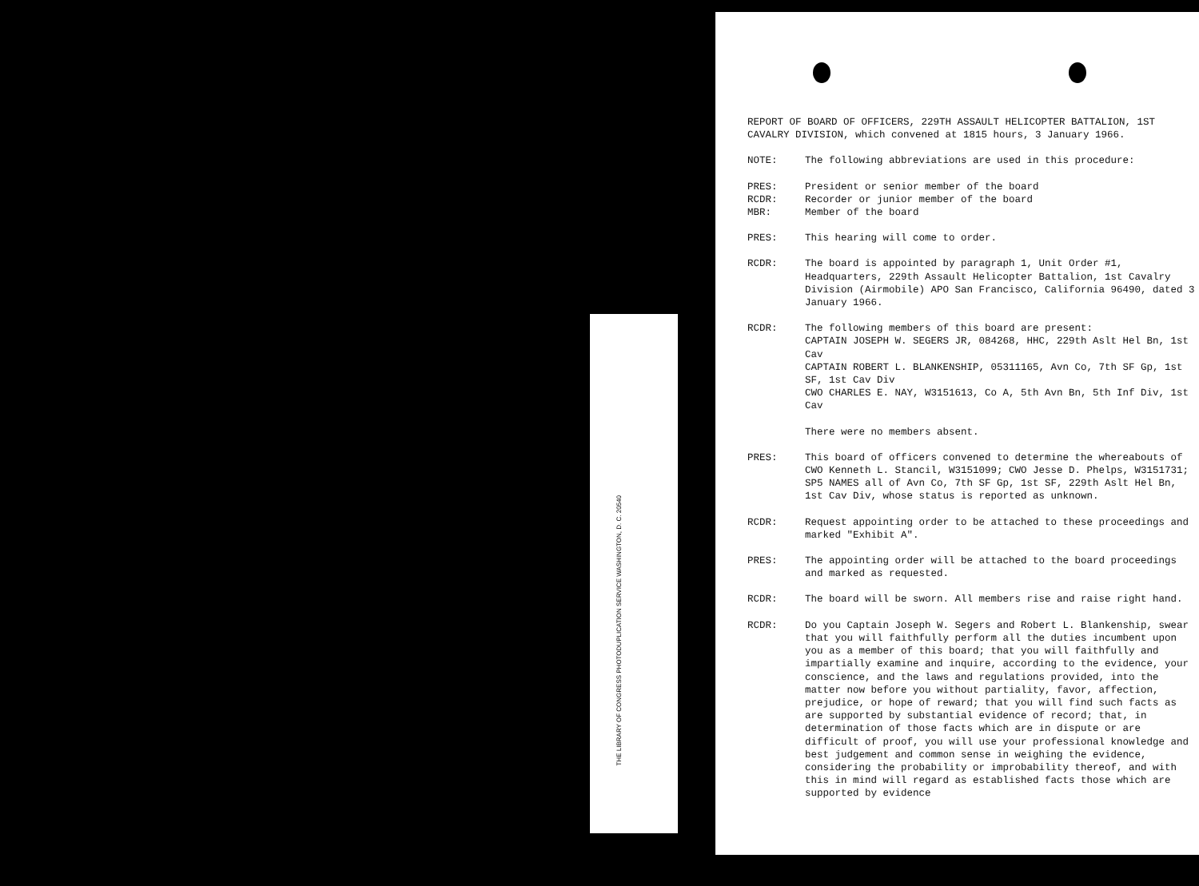THE LIBRARY OF CONGRESS PHOTODUPLICATION SERVICE WASHINGTON, D. C. 20540
REPORT OF BOARD OF OFFICERS, 229TH ASSAULT HELICOPTER BATTALION, 1ST CAVALRY DIVISION, which convened at 1815 hours, 3 January 1966.
NOTE: The following abbreviations are used in this procedure:
PRES:
RCDR:
MBR:
President or senior member of the board
Recorder or junior member of the board
Member of the board
PRES: This hearing will come to order.
RCDR: The board is appointed by paragraph 1, Unit Order #1, Headquarters, 229th Assault Helicopter Battalion, 1st Cavalry Division (Airmobile) APO San Francisco, California 96490, dated 3 January 1966.
RCDR: The following members of this board are present:
CAPTAIN JOSEPH W. SEGERS JR, 084268, HHC, 229th Aslt Hel Bn, 1st Cav
CAPTAIN ROBERT L. BLANKENSHIP, 05311165, Avn Co, 7th SF Gp, 1st SF, 1st Cav Div
CWO CHARLES E. NAY, W3151613, Co A, 5th Avn Bn, 5th Inf Div, 1st Cav
There were no members absent.
PRES: This board of officers convened to determine the whereabouts of CWO Kenneth L. Stancil, W3151099; CWO Jesse D. Phelps, W3151731; SP5 NAMES all of Avn Co, 7th SF Gp, 1st SF, 229th Aslt Hel Bn, 1st Cav Div, whose status is reported as unknown.
RCDR: Request appointing order to be attached to these proceedings and marked "Exhibit A".
PRES: The appointing order will be attached to the board proceedings and marked as requested.
RCDR: The board will be sworn. All members rise and raise right hand.
RCDR: Do you Captain Joseph W. Segers and Robert L. Blankenship, swear that you will faithfully perform all the duties incumbent upon you as a member of this board; that you will faithfully and impartially examine and inquire, according to the evidence, your conscience, and the laws and regulations provided, into the matter now before you without partiality, favor, affection, prejudice, or hope of reward; that you will find such facts as are supported by substantial evidence of record; that, in determination of those facts which are in dispute or are difficult of proof, you will use your professional knowledge and best judgement and common sense in weighing the evidence, considering the probability or improbability thereof, and with this in mind will regard as established facts those which are supported by evidence